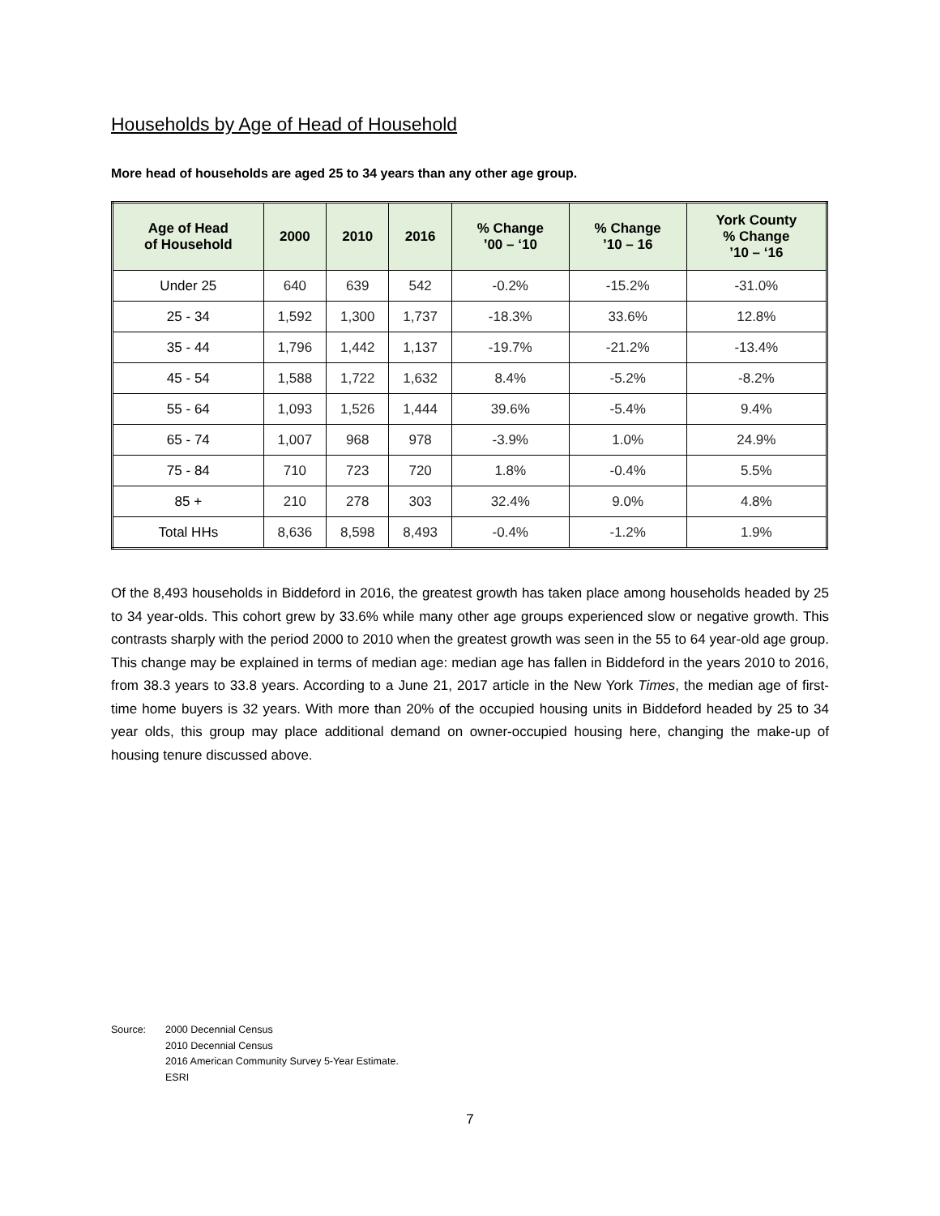Households by Age of Head of Household
More head of households are aged 25 to 34 years than any other age group.
| Age of Head of Household | 2000 | 2010 | 2016 | % Change ’00 – ‘10 | % Change ’10 – 16 | York County % Change ’10 – ‘16 |
| --- | --- | --- | --- | --- | --- | --- |
| Under 25 | 640 | 639 | 542 | -0.2% | -15.2% | -31.0% |
| 25 - 34 | 1,592 | 1,300 | 1,737 | -18.3% | 33.6% | 12.8% |
| 35 - 44 | 1,796 | 1,442 | 1,137 | -19.7% | -21.2% | -13.4% |
| 45 - 54 | 1,588 | 1,722 | 1,632 | 8.4% | -5.2% | -8.2% |
| 55 - 64 | 1,093 | 1,526 | 1,444 | 39.6% | -5.4% | 9.4% |
| 65 - 74 | 1,007 | 968 | 978 | -3.9% | 1.0% | 24.9% |
| 75 - 84 | 710 | 723 | 720 | 1.8% | -0.4% | 5.5% |
| 85 + | 210 | 278 | 303 | 32.4% | 9.0% | 4.8% |
| Total HHs | 8,636 | 8,598 | 8,493 | -0.4% | -1.2% | 1.9% |
Of the 8,493 households in Biddeford in 2016, the greatest growth has taken place among households headed by 25 to 34 year-olds. This cohort grew by 33.6% while many other age groups experienced slow or negative growth. This contrasts sharply with the period 2000 to 2010 when the greatest growth was seen in the 55 to 64 year-old age group. This change may be explained in terms of median age: median age has fallen in Biddeford in the years 2010 to 2016, from 38.3 years to 33.8 years. According to a June 21, 2017 article in the New York Times, the median age of first-time home buyers is 32 years. With more than 20% of the occupied housing units in Biddeford headed by 25 to 34 year olds, this group may place additional demand on owner-occupied housing here, changing the make-up of housing tenure discussed above.
Source: 2000 Decennial Census
2010 Decennial Census
2016 American Community Survey 5-Year Estimate.
ESRI
7